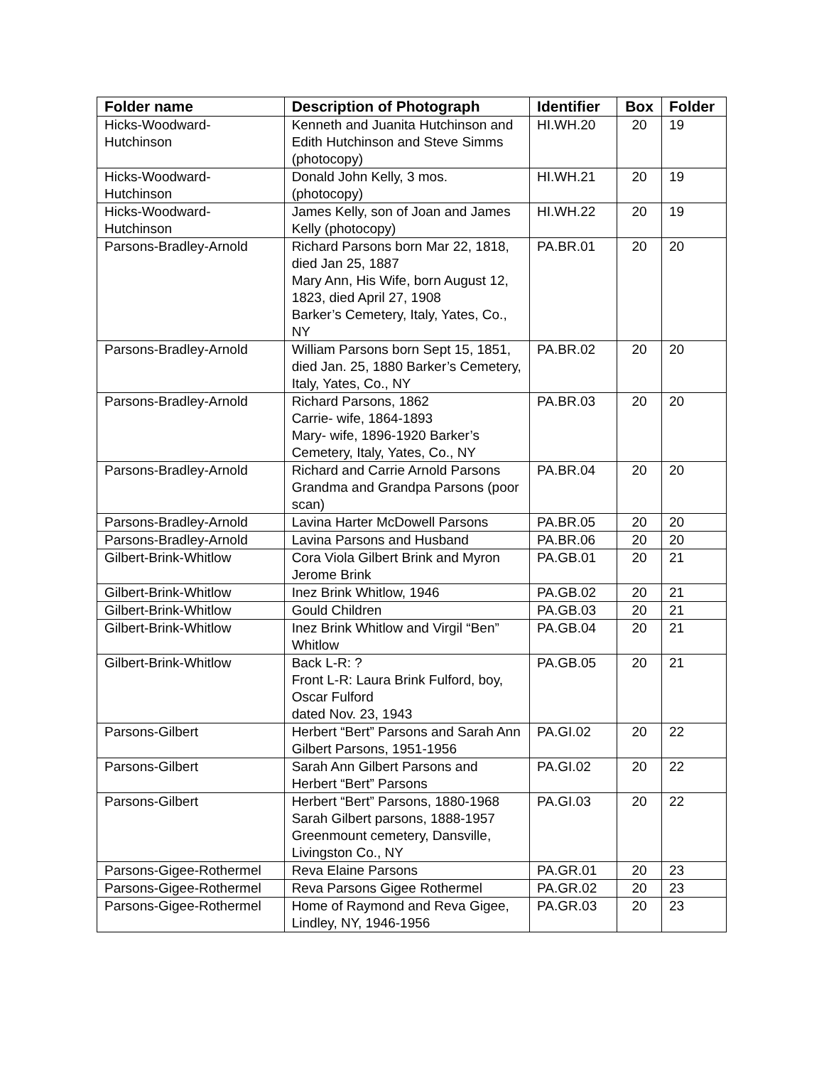| Folder name | Description of Photograph | Identifier | Box | Folder |
| --- | --- | --- | --- | --- |
| Hicks-Woodward- Hutchinson | Kenneth and Juanita Hutchinson and Edith Hutchinson and Steve Simms (photocopy) | HI.WH.20 | 20 | 19 |
| Hicks-Woodward- Hutchinson | Donald John Kelly, 3 mos. (photocopy) | HI.WH.21 | 20 | 19 |
| Hicks-Woodward- Hutchinson | James Kelly, son of Joan and James Kelly (photocopy) | HI.WH.22 | 20 | 19 |
| Parsons-Bradley-Arnold | Richard Parsons born Mar 22, 1818, died Jan 25, 1887 Mary Ann, His Wife, born August 12, 1823, died April 27, 1908 Barker’s Cemetery, Italy, Yates, Co., NY | PA.BR.01 | 20 | 20 |
| Parsons-Bradley-Arnold | William Parsons born Sept 15, 1851, died Jan. 25, 1880 Barker’s Cemetery, Italy, Yates, Co., NY | PA.BR.02 | 20 | 20 |
| Parsons-Bradley-Arnold | Richard Parsons, 1862 Carrie- wife, 1864-1893 Mary- wife, 1896-1920 Barker’s Cemetery, Italy, Yates, Co., NY | PA.BR.03 | 20 | 20 |
| Parsons-Bradley-Arnold | Richard and Carrie Arnold Parsons Grandma and Grandpa Parsons (poor scan) | PA.BR.04 | 20 | 20 |
| Parsons-Bradley-Arnold | Lavina Harter McDowell Parsons | PA.BR.05 | 20 | 20 |
| Parsons-Bradley-Arnold | Lavina Parsons and Husband | PA.BR.06 | 20 | 20 |
| Gilbert-Brink-Whitlow | Cora Viola Gilbert Brink and Myron Jerome Brink | PA.GB.01 | 20 | 21 |
| Gilbert-Brink-Whitlow | Inez Brink Whitlow, 1946 | PA.GB.02 | 20 | 21 |
| Gilbert-Brink-Whitlow | Gould Children | PA.GB.03 | 20 | 21 |
| Gilbert-Brink-Whitlow | Inez Brink Whitlow and Virgil “Ben” Whitlow | PA.GB.04 | 20 | 21 |
| Gilbert-Brink-Whitlow | Back L-R: ? Front L-R: Laura Brink Fulford, boy, Oscar Fulford dated Nov. 23, 1943 | PA.GB.05 | 20 | 21 |
| Parsons-Gilbert | Herbert “Bert” Parsons and Sarah Ann Gilbert Parsons, 1951-1956 | PA.GI.02 | 20 | 22 |
| Parsons-Gilbert | Sarah Ann Gilbert Parsons and Herbert “Bert” Parsons | PA.GI.02 | 20 | 22 |
| Parsons-Gilbert | Herbert “Bert” Parsons, 1880-1968 Sarah Gilbert parsons, 1888-1957 Greenmount cemetery, Dansville, Livingston Co., NY | PA.GI.03 | 20 | 22 |
| Parsons-Gigee-Rothermel | Reva Elaine Parsons | PA.GR.01 | 20 | 23 |
| Parsons-Gigee-Rothermel | Reva Parsons Gigee Rothermel | PA.GR.02 | 20 | 23 |
| Parsons-Gigee-Rothermel | Home of Raymond and Reva Gigee, Lindley, NY, 1946-1956 | PA.GR.03 | 20 | 23 |